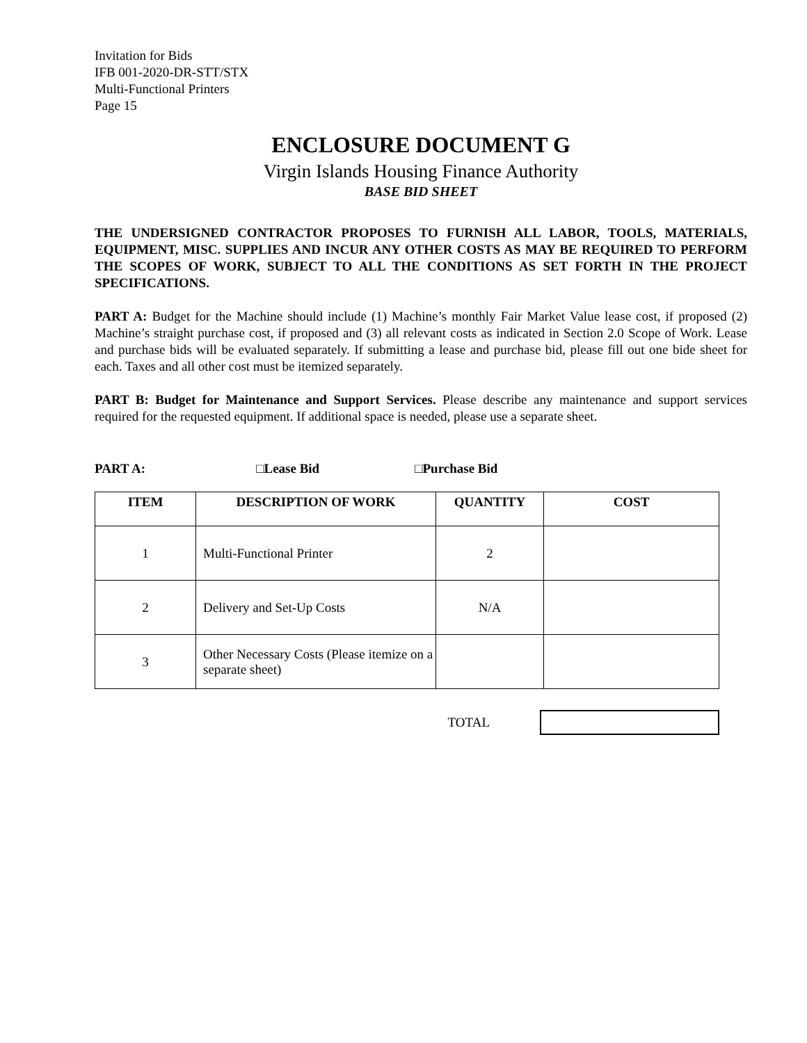Invitation for Bids
IFB 001-2020-DR-STT/STX
Multi-Functional Printers
Page 15
ENCLOSURE DOCUMENT G
Virgin Islands Housing Finance Authority
BASE BID SHEET
THE UNDERSIGNED CONTRACTOR PROPOSES TO FURNISH ALL LABOR, TOOLS, MATERIALS, EQUIPMENT, MISC. SUPPLIES AND INCUR ANY OTHER COSTS AS MAY BE REQUIRED TO PERFORM THE SCOPES OF WORK, SUBJECT TO ALL THE CONDITIONS AS SET FORTH IN THE PROJECT SPECIFICATIONS.
PART A: Budget for the Machine should include (1) Machine’s monthly Fair Market Value lease cost, if proposed (2) Machine’s straight purchase cost, if proposed and (3) all relevant costs as indicated in Section 2.0 Scope of Work. Lease and purchase bids will be evaluated separately. If submitting a lease and purchase bid, please fill out one bide sheet for each. Taxes and all other cost must be itemized separately.
PART B: Budget for Maintenance and Support Services. Please describe any maintenance and support services required for the requested equipment. If additional space is needed, please use a separate sheet.
PART A: □Lease Bid □Purchase Bid
| ITEM | DESCRIPTION OF WORK | QUANTITY | COST |
| --- | --- | --- | --- |
| 1 | Multi-Functional Printer | 2 | |
| 2 | Delivery and Set-Up Costs | N/A | |
| 3 | Other Necessary Costs (Please itemize on a separate sheet) | | |
TOTAL